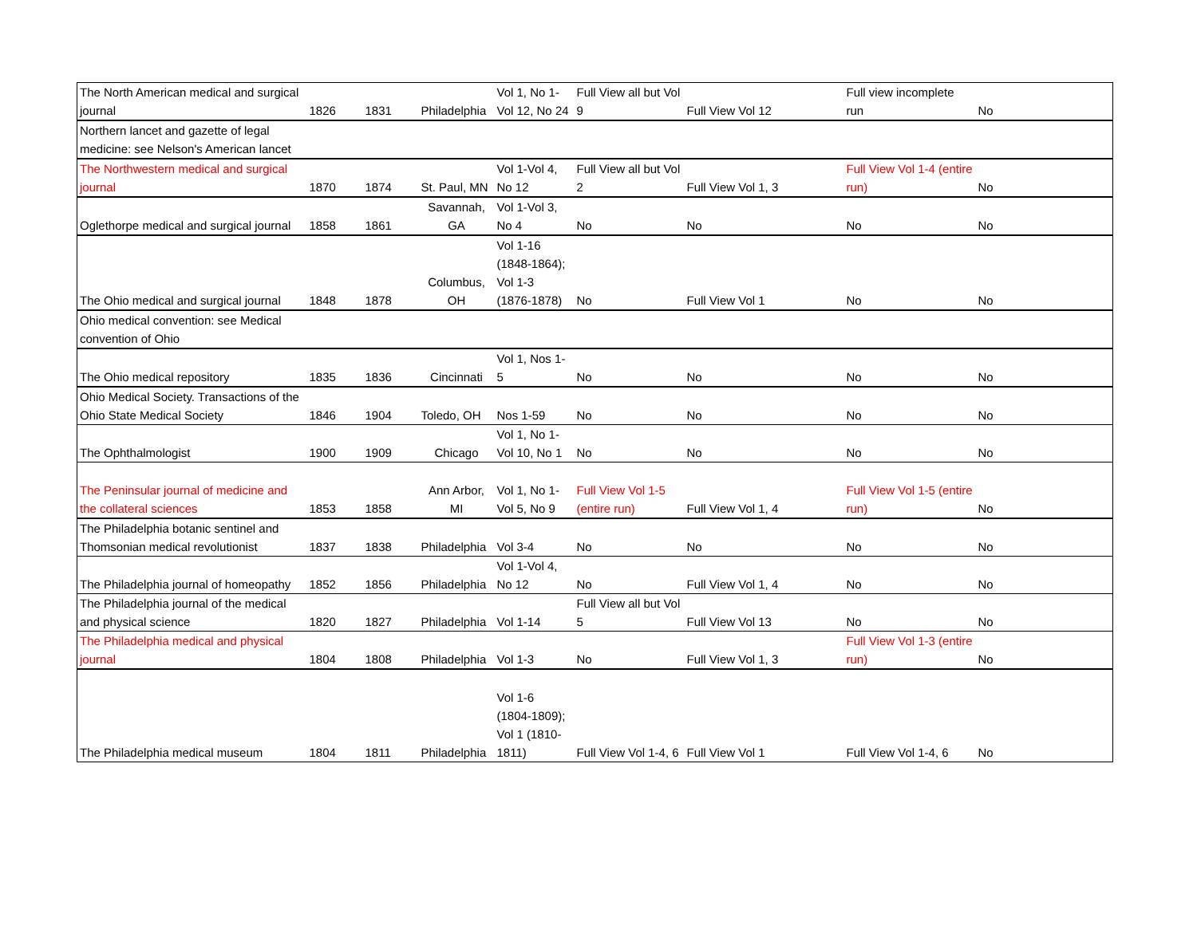| The North American medical and surgical journal | 1826 | 1831 | Philadelphia | Vol 1, No 1-Vol 12, No 24 | Full View all but Vol 9 | Full View Vol 12 | Full view incomplete run | No |
| Northern lancet and gazette of legal medicine: see Nelson's American lancet | | | | | | | | |
| The Northwestern medical and surgical journal | 1870 | 1874 | St. Paul, MN | Vol 1-Vol 4, No 12 | Full View all but Vol 2 | Full View Vol 1, 3 | Full View Vol 1-4 (entire run) | No |
| Oglethorpe medical and surgical journal | 1858 | 1861 | Savannah, GA | Vol 1-Vol 3, No 4 | No | No | No | No |
| The Ohio medical and surgical journal | 1848 | 1878 | Columbus, OH | Vol 1-16 (1848-1864); Vol 1-3 (1876-1878) | No | Full View Vol 1 | No | No |
| Ohio medical convention: see Medical convention of Ohio | | | | | | | | |
| The Ohio medical repository | 1835 | 1836 | Cincinnati | Vol 1, Nos 1-5 | No | No | No | No |
| Ohio Medical Society. Transactions of the Ohio State Medical Society | 1846 | 1904 | Toledo, OH | Nos 1-59 | No | No | No | No |
| The Ophthalmologist | 1900 | 1909 | Chicago | Vol 1, No 1-Vol 10, No 1 | No | No | No | No |
| The Peninsular journal of medicine and the collateral sciences | 1853 | 1858 | Ann Arbor, MI | Vol 1, No 1-Vol 5, No 9 | Full View Vol 1-5 (entire run) | Full View Vol 1, 4 | Full View Vol 1-5 (entire run) | No |
| The Philadelphia botanic sentinel and Thomsonian medical revolutionist | 1837 | 1838 | Philadelphia | Vol 3-4 | No | No | No | No |
| The Philadelphia journal of homeopathy | 1852 | 1856 | Philadelphia | Vol 1-Vol 4, No 12 | No | Full View Vol 1, 4 | No | No |
| The Philadelphia journal of the medical and physical science | 1820 | 1827 | Philadelphia | Vol 1-14 | Full View all but Vol 5 | Full View Vol 13 | No | No |
| The Philadelphia medical and physical journal | 1804 | 1808 | Philadelphia | Vol 1-3 | No | Full View Vol 1, 3 | Full View Vol 1-3 (entire run) | No |
| The Philadelphia medical museum | 1804 | 1811 | Philadelphia | Vol 1-6 (1804-1809); Vol 1 (1810-1811) | Full View Vol 1-4, 6 | Full View Vol 1 | Full View Vol 1-4, 6 | No |